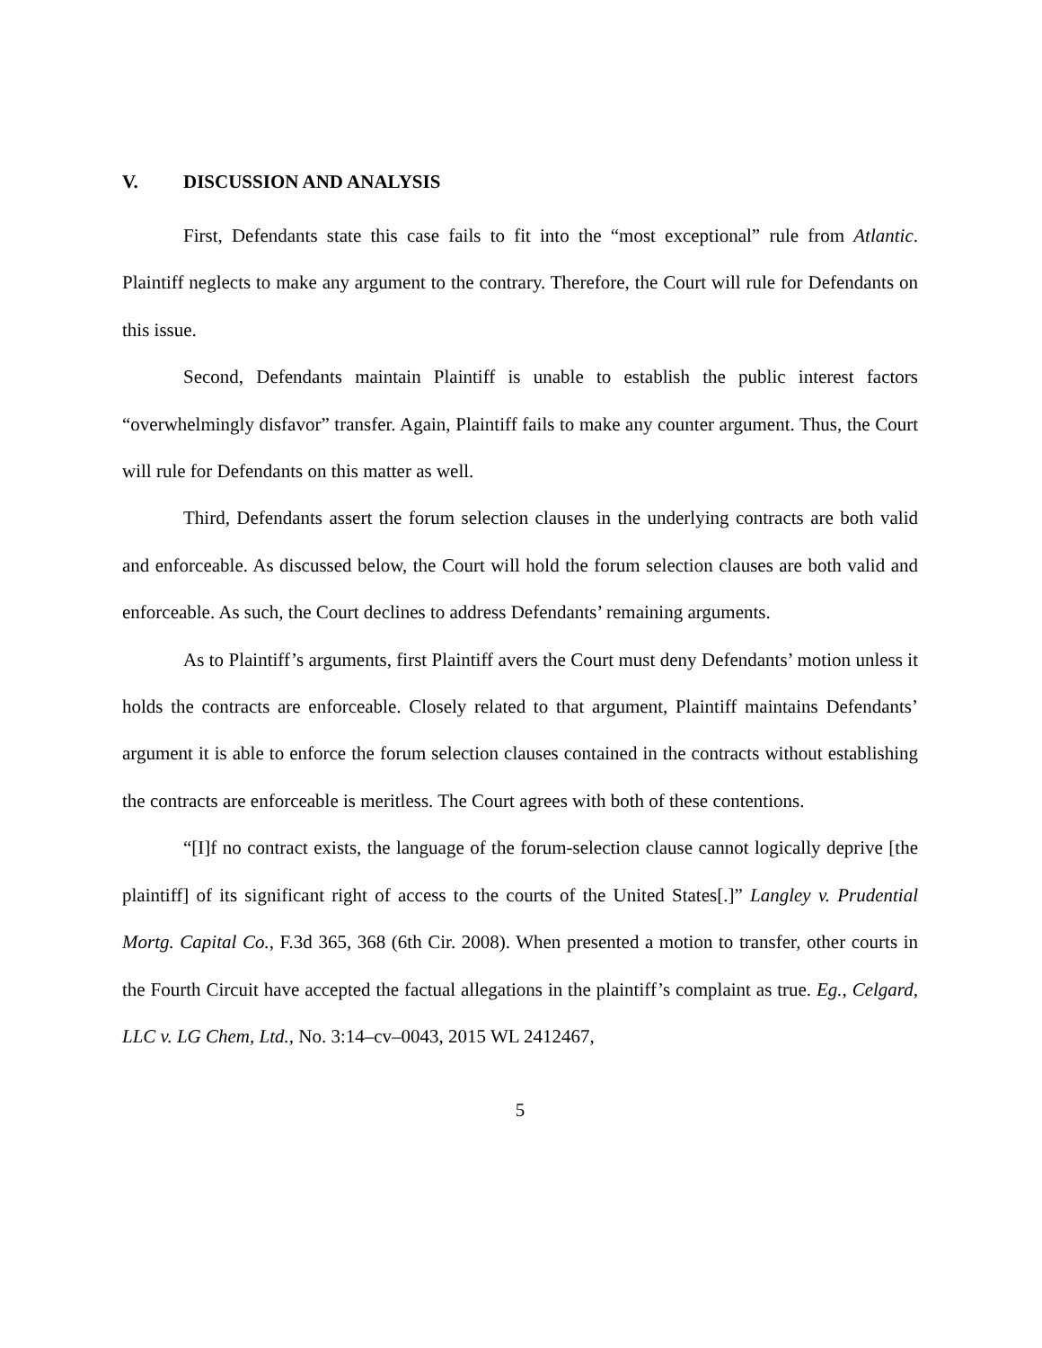V. DISCUSSION AND ANALYSIS
First, Defendants state this case fails to fit into the “most exceptional” rule from Atlantic. Plaintiff neglects to make any argument to the contrary. Therefore, the Court will rule for Defendants on this issue.
Second, Defendants maintain Plaintiff is unable to establish the public interest factors “overwhelmingly disfavor” transfer. Again, Plaintiff fails to make any counter argument. Thus, the Court will rule for Defendants on this matter as well.
Third, Defendants assert the forum selection clauses in the underlying contracts are both valid and enforceable. As discussed below, the Court will hold the forum selection clauses are both valid and enforceable. As such, the Court declines to address Defendants’ remaining arguments.
As to Plaintiff’s arguments, first Plaintiff avers the Court must deny Defendants’ motion unless it holds the contracts are enforceable. Closely related to that argument, Plaintiff maintains Defendants’ argument it is able to enforce the forum selection clauses contained in the contracts without establishing the contracts are enforceable is meritless. The Court agrees with both of these contentions.
“[I]f no contract exists, the language of the forum-selection clause cannot logically deprive [the plaintiff] of its significant right of access to the courts of the United States[.]” Langley v. Prudential Mortg. Capital Co., F.3d 365, 368 (6th Cir. 2008). When presented a motion to transfer, other courts in the Fourth Circuit have accepted the factual allegations in the plaintiff’s complaint as true. Eg., Celgard, LLC v. LG Chem, Ltd., No. 3:14–cv–0043, 2015 WL 2412467,
5